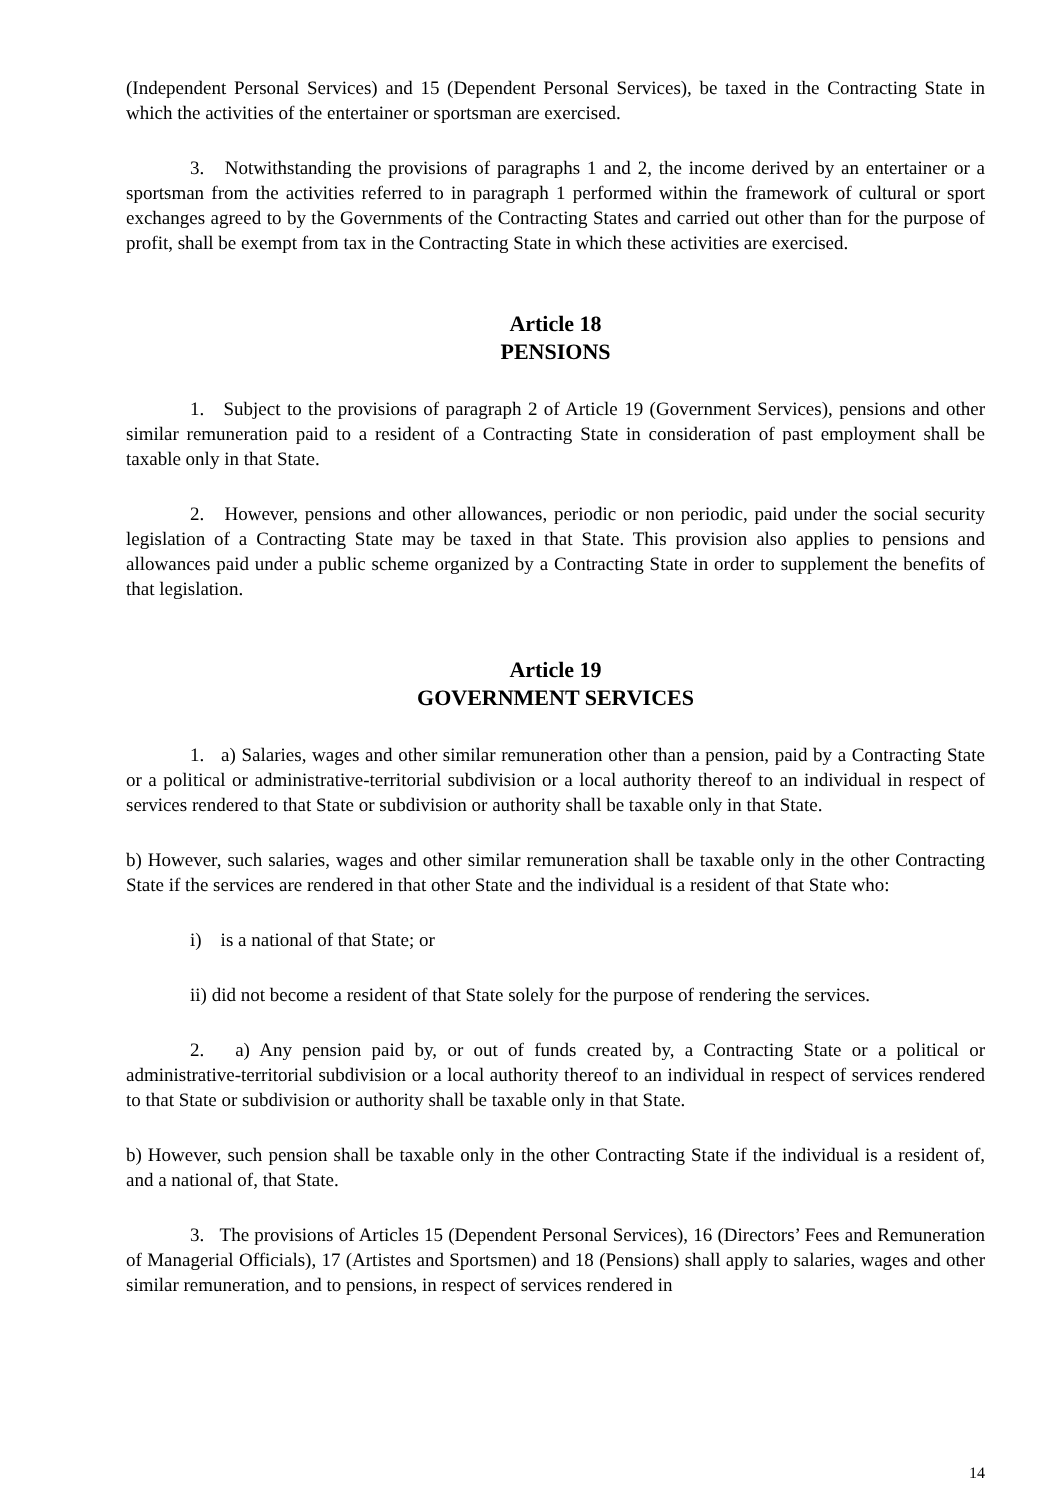(Independent Personal Services) and 15 (Dependent Personal Services), be taxed in the Contracting State in which the activities of the entertainer or sportsman are exercised.
3. Notwithstanding the provisions of paragraphs 1 and 2, the income derived by an entertainer or a sportsman from the activities referred to in paragraph 1 performed within the framework of cultural or sport exchanges agreed to by the Governments of the Contracting States and carried out other than for the purpose of profit, shall be exempt from tax in the Contracting State in which these activities are exercised.
Article 18
PENSIONS
1. Subject to the provisions of paragraph 2 of Article 19 (Government Services), pensions and other similar remuneration paid to a resident of a Contracting State in consideration of past employment shall be taxable only in that State.
2. However, pensions and other allowances, periodic or non periodic, paid under the social security legislation of a Contracting State may be taxed in that State. This provision also applies to pensions and allowances paid under a public scheme organized by a Contracting State in order to supplement the benefits of that legislation.
Article 19
GOVERNMENT SERVICES
1. a) Salaries, wages and other similar remuneration other than a pension, paid by a Contracting State or a political or administrative-territorial subdivision or a local authority thereof to an individual in respect of services rendered to that State or subdivision or authority shall be taxable only in that State.
b) However, such salaries, wages and other similar remuneration shall be taxable only in the other Contracting State if the services are rendered in that other State and the individual is a resident of that State who:
i) is a national of that State; or
ii) did not become a resident of that State solely for the purpose of rendering the services.
2. a) Any pension paid by, or out of funds created by, a Contracting State or a political or administrative-territorial subdivision or a local authority thereof to an individual in respect of services rendered to that State or subdivision or authority shall be taxable only in that State.
b) However, such pension shall be taxable only in the other Contracting State if the individual is a resident of, and a national of, that State.
3. The provisions of Articles 15 (Dependent Personal Services), 16 (Directors’ Fees and Remuneration of Managerial Officials), 17 (Artistes and Sportsmen) and 18 (Pensions) shall apply to salaries, wages and other similar remuneration, and to pensions, in respect of services rendered in
14